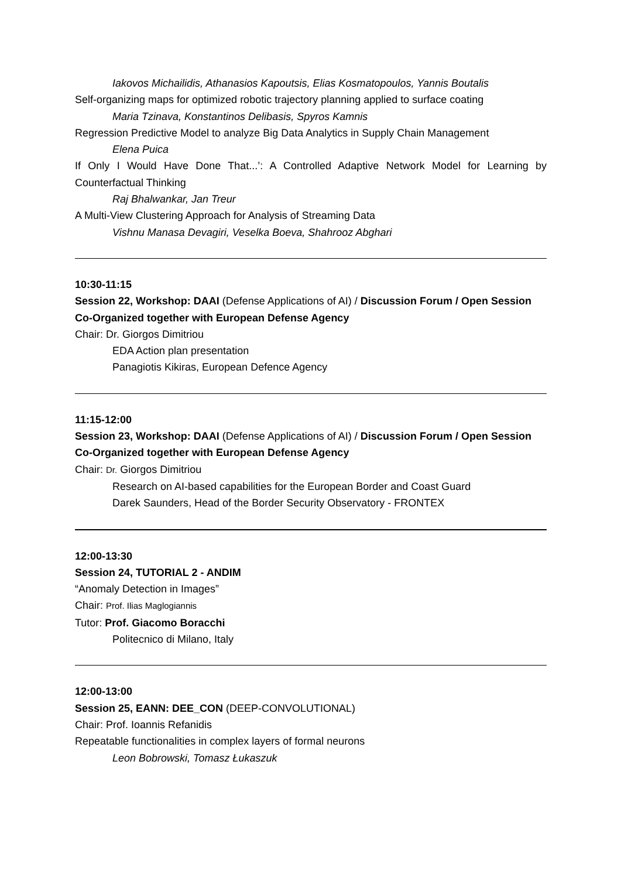Iakovos Michailidis, Athanasios Kapoutsis, Elias Kosmatopoulos, Yannis Boutalis
Self-organizing maps for optimized robotic trajectory planning applied to surface coating
Maria Tzinava, Konstantinos Delibasis, Spyros Kamnis
Regression Predictive Model to analyze Big Data Analytics in Supply Chain Management
Elena Puica
If Only I Would Have Done That...’: A Controlled Adaptive Network Model for Learning by Counterfactual Thinking
Raj Bhalwankar, Jan Treur
A Multi-View Clustering Approach for Analysis of Streaming Data
Vishnu Manasa Devagiri, Veselka Boeva, Shahrooz Abghari
10:30-11:15
Session 22, Workshop: DAAI (Defense Applications of AI) / Discussion Forum / Open Session
Co-Organized together with European Defense Agency
Chair: Dr. Giorgos Dimitriou
EDA Action plan presentation
Panagiotis Kikiras, European Defence Agency
11:15-12:00
Session 23, Workshop: DAAI (Defense Applications of AI) / Discussion Forum / Open Session
Co-Organized together with European Defense Agency
Chair: Dr. Giorgos Dimitriou
Research on AI-based capabilities for the European Border and Coast Guard
Darek Saunders, Head of the Border Security Observatory - FRONTEX
12:00-13:30
Session 24, TUTORIAL 2 - ANDIM
“Anomaly Detection in Images”
Chair: Prof. Ilias Maglogiannis
Tutor: Prof. Giacomo Boracchi
Politecnico di Milano, Italy
12:00-13:00
Session 25, EANN: DEE_CON (DEEP-CONVOLUTIONAL)
Chair: Prof. Ioannis Refanidis
Repeatable functionalities in complex layers of formal neurons
Leon Bobrowski, Tomasz Łukaszuk